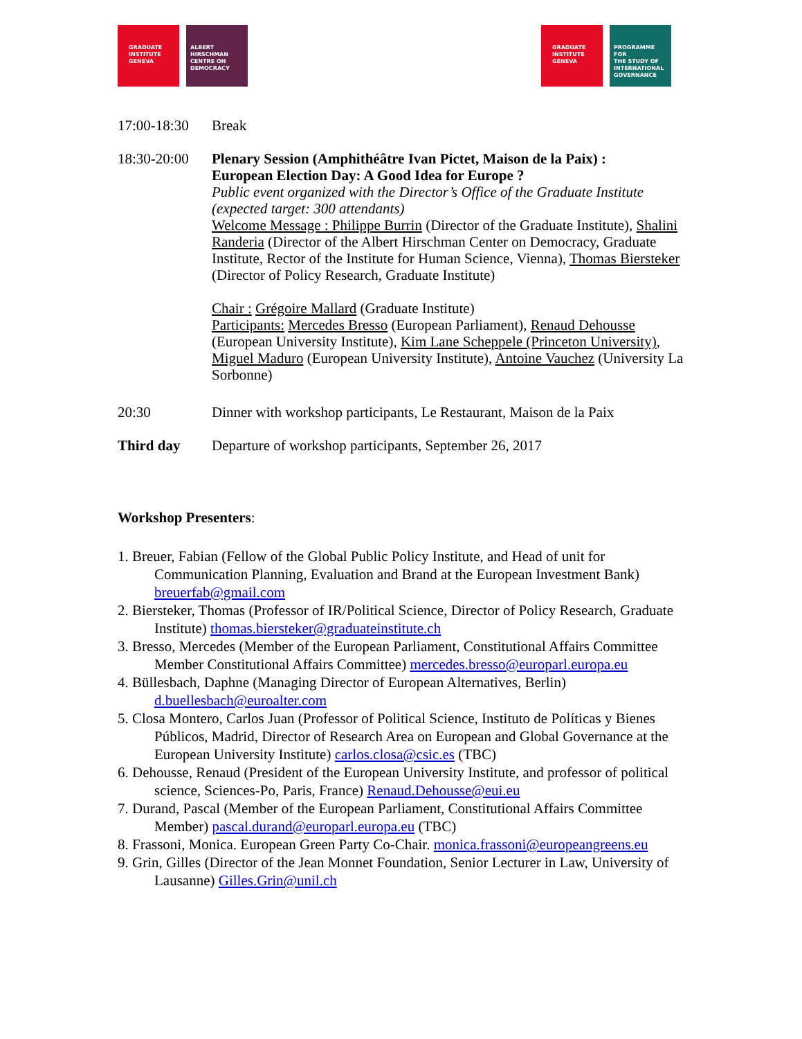GRADUATE
INSTITUTE
GENEVA
ALBERT
HIRSCHMAN
CENTRE ON
DEMOCRACY
GRADUATE
INSTITUTE
GENEVA
PROGRAMME FOR
THE STUDY OF
INTERNATIONAL
GOVERNANCE
17:00-18:30
Break
18:30-20:00
Plenary Session (Amphithéâtre Ivan Pictet, Maison de la Paix) :
European Election Day: A Good Idea for Europe ?
Public event organized with the Director’s Office of the Graduate Institute (expected target: 300 attendants)
Welcome Message : Philippe Burrin (Director of the Graduate Institute), Shalini Randeria (Director of the Albert Hirschman Center on Democracy, Graduate Institute, Rector of the Institute for Human Science, Vienna), Thomas Biersteker (Director of Policy Research, Graduate Institute)
Chair : Grégoire Mallard (Graduate Institute)
Participants: Mercedes Bresso (European Parliament), Renaud Dehousse (European University Institute), Kim Lane Scheppele (Princeton University), Miguel Maduro (European University Institute), Antoine Vauchez (University La Sorbonne)
20:30 Dinner with workshop participants, Le Restaurant, Maison de la Paix
Third day Departure of workshop participants, September 26, 2017
Workshop Presenters:
1. Breuer, Fabian (Fellow of the Global Public Policy Institute, and Head of unit for Communication Planning, Evaluation and Brand at the European Investment Bank) breuerfab@gmail.com
2. Biersteker, Thomas (Professor of IR/Political Science, Director of Policy Research, Graduate Institute) thomas.biersteker@graduateinstitute.ch
3. Bresso, Mercedes (Member of the European Parliament, Constitutional Affairs Committee Member Constitutional Affairs Committee) mercedes.bresso@europarl.europa.eu
4. Büllesbach, Daphne (Managing Director of European Alternatives, Berlin) d.buellesbach@euroalter.com
5. Closa Montero, Carlos Juan (Professor of Political Science, Instituto de Políticas y Bienes Públicos, Madrid, Director of Research Area on European and Global Governance at the European University Institute) carlos.closa@csic.es (TBC)
6. Dehousse, Renaud (President of the European University Institute, and professor of political science, Sciences-Po, Paris, France) Renaud.Dehousse@eui.eu
7. Durand, Pascal (Member of the European Parliament, Constitutional Affairs Committee Member) pascal.durand@europarl.europa.eu (TBC)
8. Frassoni, Monica. European Green Party Co-Chair. monica.frassoni@europeangreens.eu
9. Grin, Gilles (Director of the Jean Monnet Foundation, Senior Lecturer in Law, University of Lausanne) Gilles.Grin@unil.ch